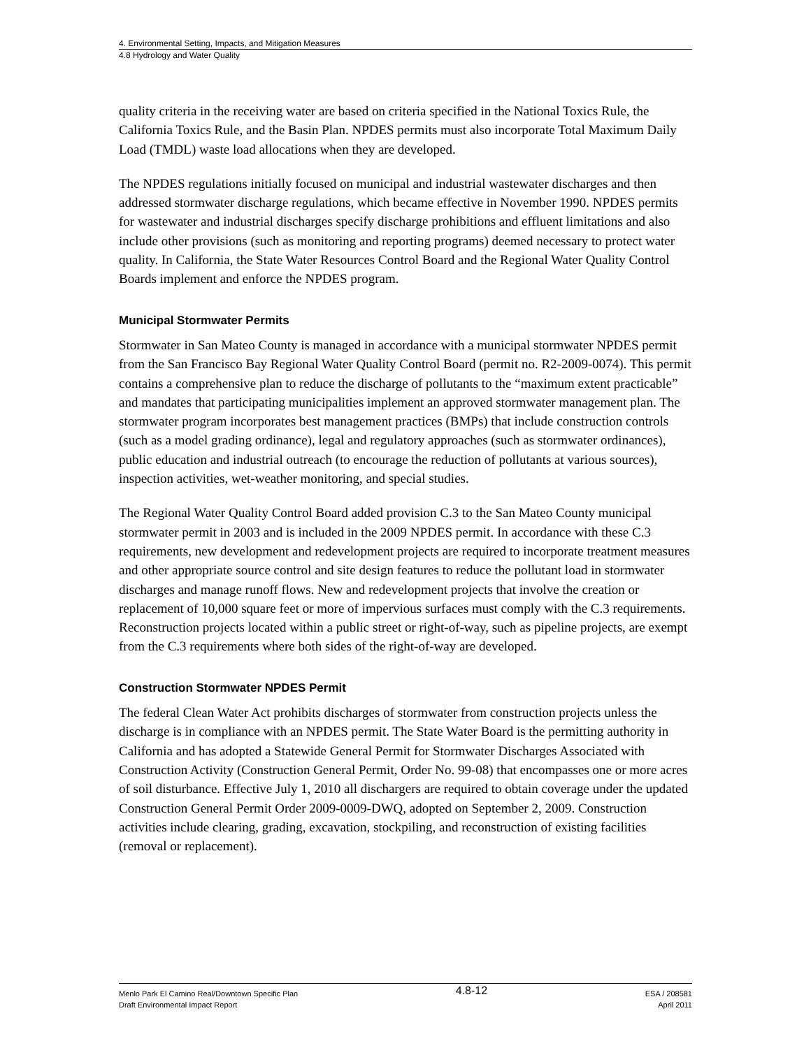4. Environmental Setting, Impacts, and Mitigation Measures
4.8 Hydrology and Water Quality
quality criteria in the receiving water are based on criteria specified in the National Toxics Rule, the California Toxics Rule, and the Basin Plan. NPDES permits must also incorporate Total Maximum Daily Load (TMDL) waste load allocations when they are developed.
The NPDES regulations initially focused on municipal and industrial wastewater discharges and then addressed stormwater discharge regulations, which became effective in November 1990. NPDES permits for wastewater and industrial discharges specify discharge prohibitions and effluent limitations and also include other provisions (such as monitoring and reporting programs) deemed necessary to protect water quality. In California, the State Water Resources Control Board and the Regional Water Quality Control Boards implement and enforce the NPDES program.
Municipal Stormwater Permits
Stormwater in San Mateo County is managed in accordance with a municipal stormwater NPDES permit from the San Francisco Bay Regional Water Quality Control Board (permit no. R2-2009-0074). This permit contains a comprehensive plan to reduce the discharge of pollutants to the “maximum extent practicable” and mandates that participating municipalities implement an approved stormwater management plan. The stormwater program incorporates best management practices (BMPs) that include construction controls (such as a model grading ordinance), legal and regulatory approaches (such as stormwater ordinances), public education and industrial outreach (to encourage the reduction of pollutants at various sources), inspection activities, wet-weather monitoring, and special studies.
The Regional Water Quality Control Board added provision C.3 to the San Mateo County municipal stormwater permit in 2003 and is included in the 2009 NPDES permit. In accordance with these C.3 requirements, new development and redevelopment projects are required to incorporate treatment measures and other appropriate source control and site design features to reduce the pollutant load in stormwater discharges and manage runoff flows. New and redevelopment projects that involve the creation or replacement of 10,000 square feet or more of impervious surfaces must comply with the C.3 requirements. Reconstruction projects located within a public street or right-of-way, such as pipeline projects, are exempt from the C.3 requirements where both sides of the right-of-way are developed.
Construction Stormwater NPDES Permit
The federal Clean Water Act prohibits discharges of stormwater from construction projects unless the discharge is in compliance with an NPDES permit. The State Water Board is the permitting authority in California and has adopted a Statewide General Permit for Stormwater Discharges Associated with Construction Activity (Construction General Permit, Order No. 99-08) that encompasses one or more acres of soil disturbance. Effective July 1, 2010 all dischargers are required to obtain coverage under the updated Construction General Permit Order 2009-0009-DWQ, adopted on September 2, 2009. Construction activities include clearing, grading, excavation, stockpiling, and reconstruction of existing facilities (removal or replacement).
Menlo Park El Camino Real/Downtown Specific Plan
Draft Environmental Impact Report
4.8-12
ESA / 208581
April 2011